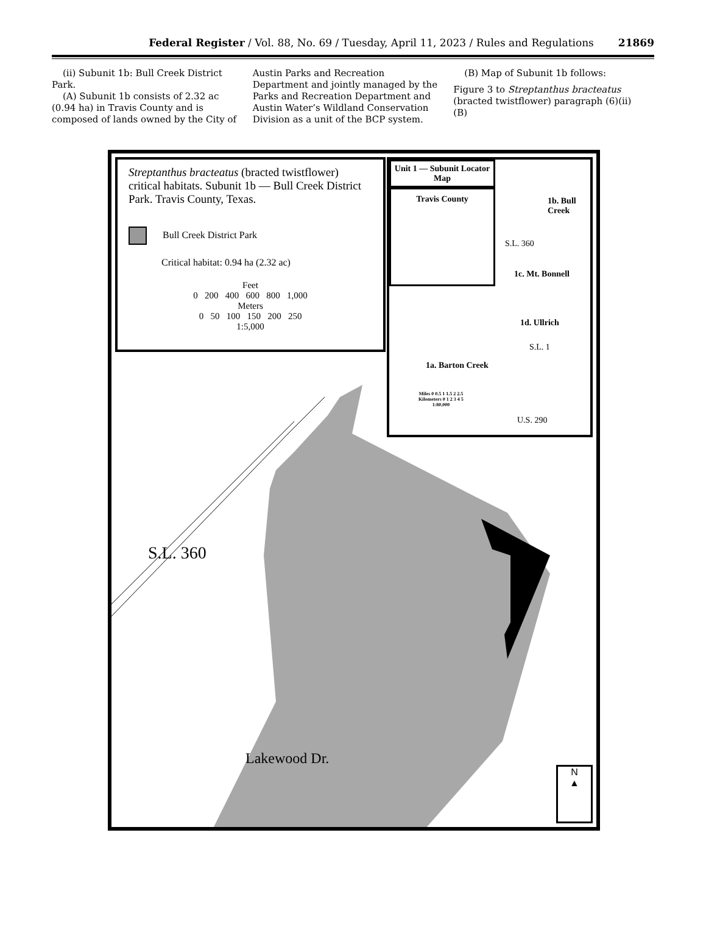Federal Register / Vol. 88, No. 69 / Tuesday, April 11, 2023 / Rules and Regulations
21869
(ii) Subunit 1b: Bull Creek District Park.
(A) Subunit 1b consists of 2.32 ac (0.94 ha) in Travis County and is composed of lands owned by the City of
Austin Parks and Recreation Department and jointly managed by the Parks and Recreation Department and Austin Water’s Wildland Conservation Division as a unit of the BCP system.
(B) Map of Subunit 1b follows:
Figure 3 to Streptanthus bracteatus (bracted twistflower) paragraph (6)(ii)(B)
Streptanthus bracteatus (bracted twistflower) critical habitats. Subunit 1b — Bull Creek District Park. Travis County, Texas.
Bull Creek District Park
Critical habitat: 0.94 ha (2.32 ac)
Feet
0 200 400 600 800 1,000
Meters
0 50 100 150 200 250
1:5,000
Unit 1 — Subunit Locator Map
Travis County
1b. Bull Creek
1c. Mt. Bonnell
1d. Ullrich
1a. Barton Creek
S.L. 360
S.L. 1
U.S. 290
Miles 0 0.5 1 1.5 2 2.5
Kilometers 0 1 2 3 4 5
1:80,000
S.L. 360
Lakewood Dr.
N
▲